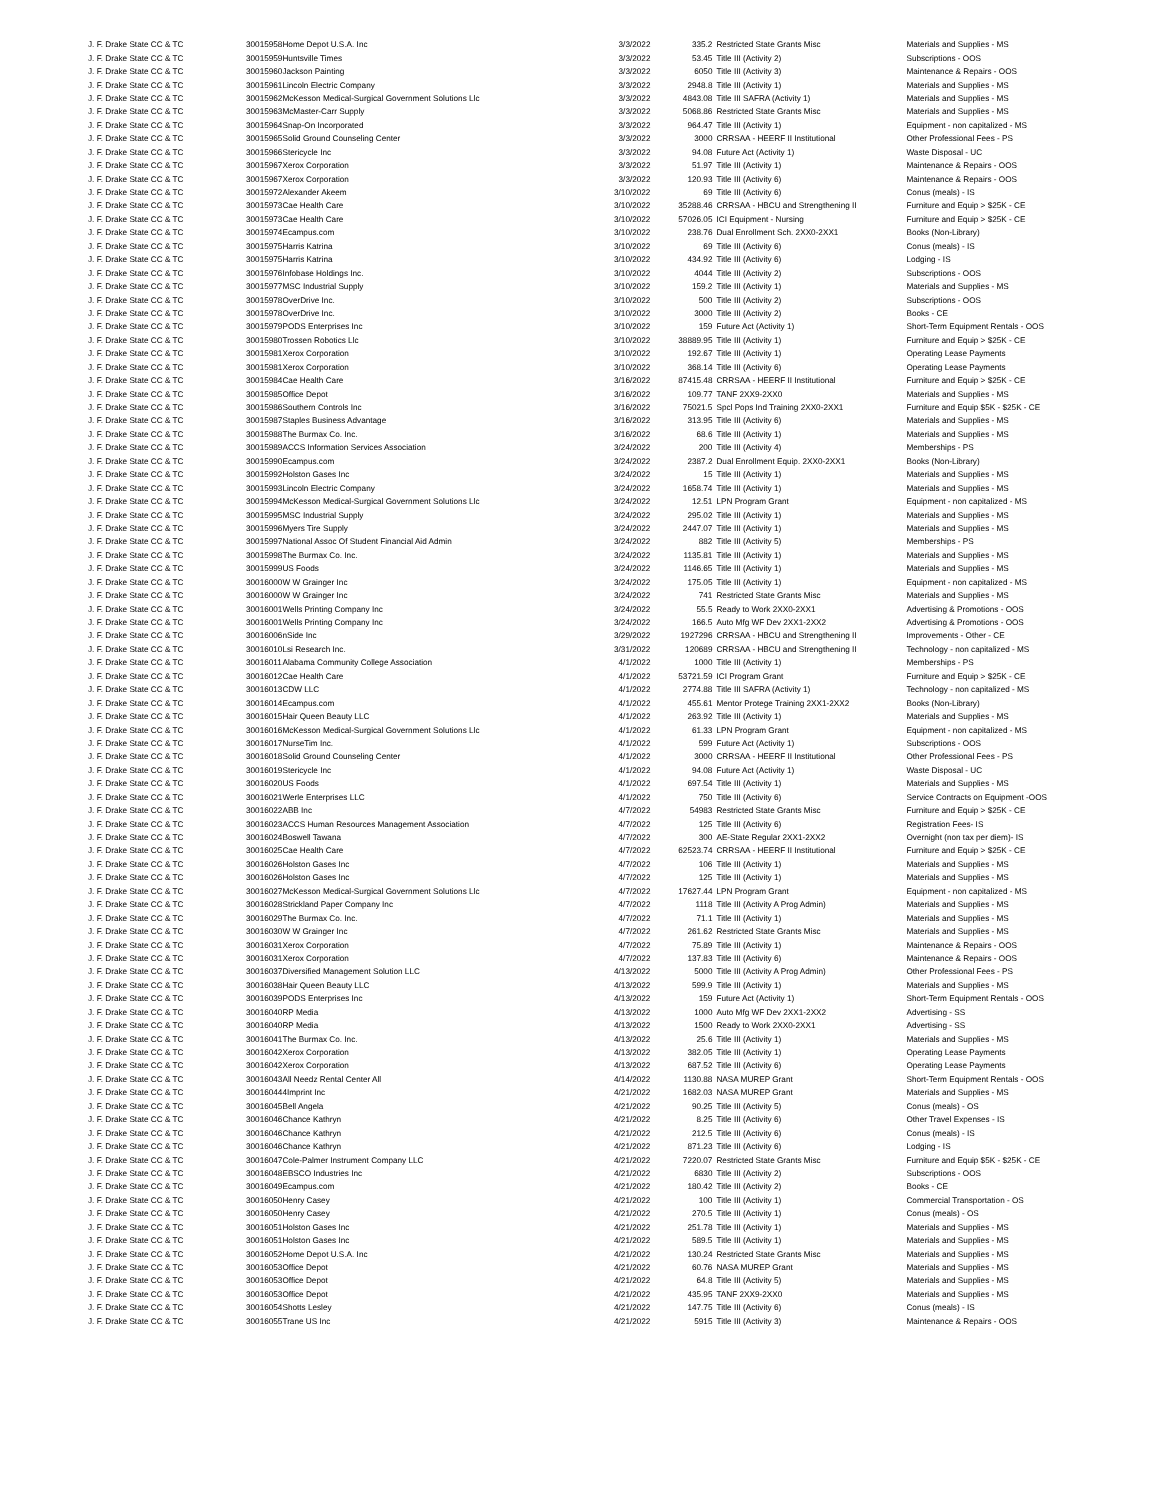| J. F. Drake State CC & TC | 30015958 | Home Depot U.S.A. Inc | 3/3/2022 | 335.2 | Restricted State Grants Misc | Materials and Supplies - MS |
| J. F. Drake State CC & TC | 30015959 | Huntsville Times | 3/3/2022 | 53.45 | Title III (Activity 2) | Subscriptions - OOS |
| J. F. Drake State CC & TC | 30015960 | Jackson Painting | 3/3/2022 | 6050 | Title III (Activity 3) | Maintenance & Repairs - OOS |
| J. F. Drake State CC & TC | 30015961 | Lincoln Electric Company | 3/3/2022 | 2948.8 | Title III (Activity 1) | Materials and Supplies - MS |
| J. F. Drake State CC & TC | 30015962 | McKesson Medical-Surgical Government Solutions Llc | 3/3/2022 | 4843.08 | Title III SAFRA (Activity 1) | Materials and Supplies - MS |
| J. F. Drake State CC & TC | 30015963 | McMaster-Carr Supply | 3/3/2022 | 5068.86 | Restricted State Grants Misc | Materials and Supplies - MS |
| J. F. Drake State CC & TC | 30015964 | Snap-On Incorporated | 3/3/2022 | 964.47 | Title III (Activity 1) | Equipment - non capitalized - MS |
| J. F. Drake State CC & TC | 30015965 | Solid Ground Counseling Center | 3/3/2022 | 3000 | CRRSAA - HEERF II Institutional | Other Professional Fees - PS |
| J. F. Drake State CC & TC | 30015966 | Stericycle Inc | 3/3/2022 | 94.08 | Future Act (Activity 1) | Waste Disposal - UC |
| J. F. Drake State CC & TC | 30015967 | Xerox Corporation | 3/3/2022 | 51.97 | Title III (Activity 1) | Maintenance & Repairs - OOS |
| J. F. Drake State CC & TC | 30015967 | Xerox Corporation | 3/3/2022 | 120.93 | Title III (Activity 6) | Maintenance & Repairs - OOS |
| J. F. Drake State CC & TC | 30015972 | Alexander Akeem | 3/10/2022 | 69 | Title III (Activity 6) | Conus (meals) - IS |
| J. F. Drake State CC & TC | 30015973 | Cae Health Care | 3/10/2022 | 35288.46 | CRRSAA - HBCU and Strengthening II | Furniture and Equip > $25K - CE |
| J. F. Drake State CC & TC | 30015973 | Cae Health Care | 3/10/2022 | 57026.05 | ICI Equipment - Nursing | Furniture and Equip > $25K - CE |
| J. F. Drake State CC & TC | 30015974 | Ecampus.com | 3/10/2022 | 238.76 | Dual Enrollment Sch. 2XX0-2XX1 | Books (Non-Library) |
| J. F. Drake State CC & TC | 30015975 | Harris Katrina | 3/10/2022 | 69 | Title III (Activity 6) | Conus (meals) - IS |
| J. F. Drake State CC & TC | 30015975 | Harris Katrina | 3/10/2022 | 434.92 | Title III (Activity 6) | Lodging - IS |
| J. F. Drake State CC & TC | 30015976 | Infobase Holdings Inc. | 3/10/2022 | 4044 | Title III (Activity 2) | Subscriptions - OOS |
| J. F. Drake State CC & TC | 30015977 | MSC Industrial Supply | 3/10/2022 | 159.2 | Title III (Activity 1) | Materials and Supplies - MS |
| J. F. Drake State CC & TC | 30015978 | OverDrive Inc. | 3/10/2022 | 500 | Title III (Activity 2) | Subscriptions - OOS |
| J. F. Drake State CC & TC | 30015978 | OverDrive Inc. | 3/10/2022 | 3000 | Title III (Activity 2) | Books - CE |
| J. F. Drake State CC & TC | 30015979 | PODS Enterprises Inc | 3/10/2022 | 159 | Future Act (Activity 1) | Short-Term Equipment Rentals - OOS |
| J. F. Drake State CC & TC | 30015980 | Trossen Robotics Llc | 3/10/2022 | 38889.95 | Title III (Activity 1) | Furniture and Equip > $25K - CE |
| J. F. Drake State CC & TC | 30015981 | Xerox Corporation | 3/10/2022 | 192.67 | Title III (Activity 1) | Operating Lease Payments |
| J. F. Drake State CC & TC | 30015981 | Xerox Corporation | 3/10/2022 | 368.14 | Title III (Activity 6) | Operating Lease Payments |
| J. F. Drake State CC & TC | 30015984 | Cae Health Care | 3/16/2022 | 87415.48 | CRRSAA - HEERF II Institutional | Furniture and Equip > $25K - CE |
| J. F. Drake State CC & TC | 30015985 | Office Depot | 3/16/2022 | 109.77 | TANF 2XX9-2XX0 | Materials and Supplies - MS |
| J. F. Drake State CC & TC | 30015986 | Southern Controls Inc | 3/16/2022 | 75021.5 | Spcl Pops Ind Training 2XX0-2XX1 | Furniture and Equip $5K - $25K - CE |
| J. F. Drake State CC & TC | 30015987 | Staples Business Advantage | 3/16/2022 | 313.95 | Title III (Activity 6) | Materials and Supplies - MS |
| J. F. Drake State CC & TC | 30015988 | The Burmax Co. Inc. | 3/16/2022 | 68.6 | Title III (Activity 1) | Materials and Supplies - MS |
| J. F. Drake State CC & TC | 30015989 | ACCS Information Services Association | 3/24/2022 | 200 | Title III (Activity 4) | Memberships - PS |
| J. F. Drake State CC & TC | 30015990 | Ecampus.com | 3/24/2022 | 2387.2 | Dual Enrollment Equip. 2XX0-2XX1 | Books (Non-Library) |
| J. F. Drake State CC & TC | 30015992 | Holston Gases Inc | 3/24/2022 | 15 | Title III (Activity 1) | Materials and Supplies - MS |
| J. F. Drake State CC & TC | 30015993 | Lincoln Electric Company | 3/24/2022 | 1658.74 | Title III (Activity 1) | Materials and Supplies - MS |
| J. F. Drake State CC & TC | 30015994 | McKesson Medical-Surgical Government Solutions Llc | 3/24/2022 | 12.51 | LPN Program Grant | Equipment - non capitalized - MS |
| J. F. Drake State CC & TC | 30015995 | MSC Industrial Supply | 3/24/2022 | 295.02 | Title III (Activity 1) | Materials and Supplies - MS |
| J. F. Drake State CC & TC | 30015996 | Myers Tire Supply | 3/24/2022 | 2447.07 | Title III (Activity 1) | Materials and Supplies - MS |
| J. F. Drake State CC & TC | 30015997 | National Assoc Of Student Financial Aid Admin | 3/24/2022 | 882 | Title III (Activity 5) | Memberships - PS |
| J. F. Drake State CC & TC | 30015998 | The Burmax Co. Inc. | 3/24/2022 | 1135.81 | Title III (Activity 1) | Materials and Supplies - MS |
| J. F. Drake State CC & TC | 30015999 | US Foods | 3/24/2022 | 1146.65 | Title III (Activity 1) | Materials and Supplies - MS |
| J. F. Drake State CC & TC | 30016000 | W W Grainger Inc | 3/24/2022 | 175.05 | Title III (Activity 1) | Equipment - non capitalized - MS |
| J. F. Drake State CC & TC | 30016000 | W W Grainger Inc | 3/24/2022 | 741 | Restricted State Grants Misc | Materials and Supplies - MS |
| J. F. Drake State CC & TC | 30016001 | Wells Printing Company Inc | 3/24/2022 | 55.5 | Ready to Work 2XX0-2XX1 | Advertising & Promotions - OOS |
| J. F. Drake State CC & TC | 30016001 | Wells Printing Company Inc | 3/24/2022 | 166.5 | Auto Mfg WF Dev 2XX1-2XX2 | Advertising & Promotions - OOS |
| J. F. Drake State CC & TC | 30016006 | nSide Inc | 3/29/2022 | 1927296 | CRRSAA - HBCU and Strengthening II | Improvements - Other - CE |
| J. F. Drake State CC & TC | 30016010 | Lsi Research Inc. | 3/31/2022 | 120689 | CRRSAA - HBCU and Strengthening II | Technology - non capitalized - MS |
| J. F. Drake State CC & TC | 30016011 | Alabama Community College Association | 4/1/2022 | 1000 | Title III (Activity 1) | Memberships - PS |
| J. F. Drake State CC & TC | 30016012 | Cae Health Care | 4/1/2022 | 53721.59 | ICI Program Grant | Furniture and Equip > $25K - CE |
| J. F. Drake State CC & TC | 30016013 | CDW LLC | 4/1/2022 | 2774.88 | Title III SAFRA (Activity 1) | Technology - non capitalized - MS |
| J. F. Drake State CC & TC | 30016014 | Ecampus.com | 4/1/2022 | 455.61 | Mentor Protege Training 2XX1-2XX2 | Books (Non-Library) |
| J. F. Drake State CC & TC | 30016015 | Hair Queen Beauty LLC | 4/1/2022 | 263.92 | Title III (Activity 1) | Materials and Supplies - MS |
| J. F. Drake State CC & TC | 30016016 | McKesson Medical-Surgical Government Solutions Llc | 4/1/2022 | 61.33 | LPN Program Grant | Equipment - non capitalized - MS |
| J. F. Drake State CC & TC | 30016017 | NurseTim Inc. | 4/1/2022 | 599 | Future Act (Activity 1) | Subscriptions - OOS |
| J. F. Drake State CC & TC | 30016018 | Solid Ground Counseling Center | 4/1/2022 | 3000 | CRRSAA - HEERF II Institutional | Other Professional Fees - PS |
| J. F. Drake State CC & TC | 30016019 | Stericycle Inc | 4/1/2022 | 94.08 | Future Act (Activity 1) | Waste Disposal - UC |
| J. F. Drake State CC & TC | 30016020 | US Foods | 4/1/2022 | 697.54 | Title III (Activity 1) | Materials and Supplies - MS |
| J. F. Drake State CC & TC | 30016021 | Werle Enterprises LLC | 4/1/2022 | 750 | Title III (Activity 6) | Service Contracts on Equipment -OOS |
| J. F. Drake State CC & TC | 30016022 | ABB Inc | 4/7/2022 | 54983 | Restricted State Grants Misc | Furniture and Equip > $25K - CE |
| J. F. Drake State CC & TC | 30016023 | ACCS Human Resources Management Association | 4/7/2022 | 125 | Title III (Activity 6) | Registration Fees- IS |
| J. F. Drake State CC & TC | 30016024 | Boswell Tawana | 4/7/2022 | 300 | AE-State Regular 2XX1-2XX2 | Overnight (non tax per diem)- IS |
| J. F. Drake State CC & TC | 30016025 | Cae Health Care | 4/7/2022 | 62523.74 | CRRSAA - HEERF II Institutional | Furniture and Equip > $25K - CE |
| J. F. Drake State CC & TC | 30016026 | Holston Gases Inc | 4/7/2022 | 106 | Title III (Activity 1) | Materials and Supplies - MS |
| J. F. Drake State CC & TC | 30016026 | Holston Gases Inc | 4/7/2022 | 125 | Title III (Activity 1) | Materials and Supplies - MS |
| J. F. Drake State CC & TC | 30016027 | McKesson Medical-Surgical Government Solutions Llc | 4/7/2022 | 17627.44 | LPN Program Grant | Equipment - non capitalized - MS |
| J. F. Drake State CC & TC | 30016028 | Strickland Paper Company Inc | 4/7/2022 | 1118 | Title III (Activity A Prog Admin) | Materials and Supplies - MS |
| J. F. Drake State CC & TC | 30016029 | The Burmax Co. Inc. | 4/7/2022 | 71.1 | Title III (Activity 1) | Materials and Supplies - MS |
| J. F. Drake State CC & TC | 30016030 | W W Grainger Inc | 4/7/2022 | 261.62 | Restricted State Grants Misc | Materials and Supplies - MS |
| J. F. Drake State CC & TC | 30016031 | Xerox Corporation | 4/7/2022 | 75.89 | Title III (Activity 1) | Maintenance & Repairs - OOS |
| J. F. Drake State CC & TC | 30016031 | Xerox Corporation | 4/7/2022 | 137.83 | Title III (Activity 6) | Maintenance & Repairs - OOS |
| J. F. Drake State CC & TC | 30016037 | Diversified Management Solution LLC | 4/13/2022 | 5000 | Title III (Activity A Prog Admin) | Other Professional Fees - PS |
| J. F. Drake State CC & TC | 30016038 | Hair Queen Beauty LLC | 4/13/2022 | 599.9 | Title III (Activity 1) | Materials and Supplies - MS |
| J. F. Drake State CC & TC | 30016039 | PODS Enterprises Inc | 4/13/2022 | 159 | Future Act (Activity 1) | Short-Term Equipment Rentals - OOS |
| J. F. Drake State CC & TC | 30016040 | RP Media | 4/13/2022 | 1000 | Auto Mfg WF Dev 2XX1-2XX2 | Advertising - SS |
| J. F. Drake State CC & TC | 30016040 | RP Media | 4/13/2022 | 1500 | Ready to Work 2XX0-2XX1 | Advertising - SS |
| J. F. Drake State CC & TC | 30016041 | The Burmax Co. Inc. | 4/13/2022 | 25.6 | Title III (Activity 1) | Materials and Supplies - MS |
| J. F. Drake State CC & TC | 30016042 | Xerox Corporation | 4/13/2022 | 382.05 | Title III (Activity 1) | Operating Lease Payments |
| J. F. Drake State CC & TC | 30016042 | Xerox Corporation | 4/13/2022 | 687.52 | Title III (Activity 6) | Operating Lease Payments |
| J. F. Drake State CC & TC | 30016043 | All Needz Rental Center All | 4/14/2022 | 1130.88 | NASA MUREP Grant | Short-Term Equipment Rentals - OOS |
| J. F. Drake State CC & TC | 30016044 | 4Imprint Inc | 4/21/2022 | 1682.03 | NASA MUREP Grant | Materials and Supplies - MS |
| J. F. Drake State CC & TC | 30016045 | Bell Angela | 4/21/2022 | 90.25 | Title III (Activity 5) | Conus (meals) - OS |
| J. F. Drake State CC & TC | 30016046 | Chance Kathryn | 4/21/2022 | 8.25 | Title III (Activity 6) | Other Travel Expenses - IS |
| J. F. Drake State CC & TC | 30016046 | Chance Kathryn | 4/21/2022 | 212.5 | Title III (Activity 6) | Conus (meals) - IS |
| J. F. Drake State CC & TC | 30016046 | Chance Kathryn | 4/21/2022 | 871.23 | Title III (Activity 6) | Lodging - IS |
| J. F. Drake State CC & TC | 30016047 | Cole-Palmer Instrument Company LLC | 4/21/2022 | 7220.07 | Restricted State Grants Misc | Furniture and Equip $5K - $25K - CE |
| J. F. Drake State CC & TC | 30016048 | EBSCO Industries Inc | 4/21/2022 | 6830 | Title III (Activity 2) | Subscriptions - OOS |
| J. F. Drake State CC & TC | 30016049 | Ecampus.com | 4/21/2022 | 180.42 | Title III (Activity 2) | Books - CE |
| J. F. Drake State CC & TC | 30016050 | Henry Casey | 4/21/2022 | 100 | Title III (Activity 1) | Commercial Transportation - OS |
| J. F. Drake State CC & TC | 30016050 | Henry Casey | 4/21/2022 | 270.5 | Title III (Activity 1) | Conus (meals) - OS |
| J. F. Drake State CC & TC | 30016051 | Holston Gases Inc | 4/21/2022 | 251.78 | Title III (Activity 1) | Materials and Supplies - MS |
| J. F. Drake State CC & TC | 30016051 | Holston Gases Inc | 4/21/2022 | 589.5 | Title III (Activity 1) | Materials and Supplies - MS |
| J. F. Drake State CC & TC | 30016052 | Home Depot U.S.A. Inc | 4/21/2022 | 130.24 | Restricted State Grants Misc | Materials and Supplies - MS |
| J. F. Drake State CC & TC | 30016053 | Office Depot | 4/21/2022 | 60.76 | NASA MUREP Grant | Materials and Supplies - MS |
| J. F. Drake State CC & TC | 30016053 | Office Depot | 4/21/2022 | 64.8 | Title III (Activity 5) | Materials and Supplies - MS |
| J. F. Drake State CC & TC | 30016053 | Office Depot | 4/21/2022 | 435.95 | TANF 2XX9-2XX0 | Materials and Supplies - MS |
| J. F. Drake State CC & TC | 30016054 | Shotts Lesley | 4/21/2022 | 147.75 | Title III (Activity 6) | Conus (meals) - IS |
| J. F. Drake State CC & TC | 30016055 | Trane US Inc | 4/21/2022 | 5915 | Title III (Activity 3) | Maintenance & Repairs - OOS |